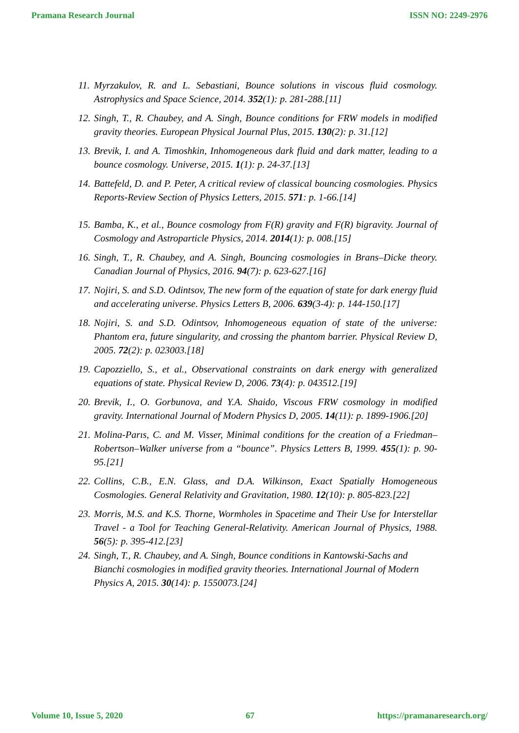Pramana Research Journal ISSN NO: 2249-2976
11. Myrzakulov, R. and L. Sebastiani, Bounce solutions in viscous fluid cosmology. Astrophysics and Space Science, 2014. 352(1): p. 281-288.[11]
12. Singh, T., R. Chaubey, and A. Singh, Bounce conditions for FRW models in modified gravity theories. European Physical Journal Plus, 2015. 130(2): p. 31.[12]
13. Brevik, I. and A. Timoshkin, Inhomogeneous dark fluid and dark matter, leading to a bounce cosmology. Universe, 2015. 1(1): p. 24-37.[13]
14. Battefeld, D. and P. Peter, A critical review of classical bouncing cosmologies. Physics Reports-Review Section of Physics Letters, 2015. 571: p. 1-66.[14]
15. Bamba, K., et al., Bounce cosmology from F(R) gravity and F(R) bigravity. Journal of Cosmology and Astroparticle Physics, 2014. 2014(1): p. 008.[15]
16. Singh, T., R. Chaubey, and A. Singh, Bouncing cosmologies in Brans–Dicke theory. Canadian Journal of Physics, 2016. 94(7): p. 623-627.[16]
17. Nojiri, S. and S.D. Odintsov, The new form of the equation of state for dark energy fluid and accelerating universe. Physics Letters B, 2006. 639(3-4): p. 144-150.[17]
18. Nojiri, S. and S.D. Odintsov, Inhomogeneous equation of state of the universe: Phantom era, future singularity, and crossing the phantom barrier. Physical Review D, 2005. 72(2): p. 023003.[18]
19. Capozziello, S., et al., Observational constraints on dark energy with generalized equations of state. Physical Review D, 2006. 73(4): p. 043512.[19]
20. Brevik, I., O. Gorbunova, and Y.A. Shaido, Viscous FRW cosmology in modified gravity. International Journal of Modern Physics D, 2005. 14(11): p. 1899-1906.[20]
21. Molina-Parıs, C. and M. Visser, Minimal conditions for the creation of a Friedman–Robertson–Walker universe from a “bounce”. Physics Letters B, 1999. 455(1): p. 90-95.[21]
22. Collins, C.B., E.N. Glass, and D.A. Wilkinson, Exact Spatially Homogeneous Cosmologies. General Relativity and Gravitation, 1980. 12(10): p. 805-823.[22]
23. Morris, M.S. and K.S. Thorne, Wormholes in Spacetime and Their Use for Interstellar Travel - a Tool for Teaching General-Relativity. American Journal of Physics, 1988. 56(5): p. 395-412.[23]
24. Singh, T., R. Chaubey, and A. Singh, Bounce conditions in Kantowski-Sachs and Bianchi cosmologies in modified gravity theories. International Journal of Modern Physics A, 2015. 30(14): p. 1550073.[24]
Volume 10, Issue 5, 2020 67 https://pramanaresearch.org/